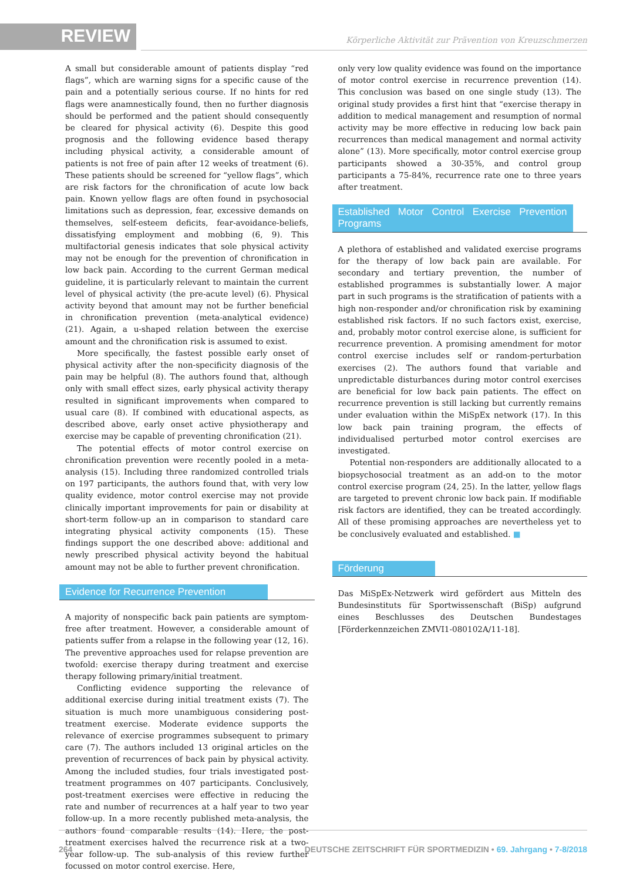REVIEW
Körperliche Aktivität zur Prävention von Kreuzschmerzen
A small but considerable amount of patients display “red flags”, which are warning signs for a specific cause of the pain and a potentially serious course. If no hints for red flags were anamnestically found, then no further diagnosis should be performed and the patient should consequently be cleared for physical activity (6). Despite this good prognosis and the following evidence based therapy including physical activity, a considerable amount of patients is not free of pain after 12 weeks of treatment (6). These patients should be screened for “yellow flags”, which are risk factors for the chronification of acute low back pain. Known yellow flags are often found in psychosocial limitations such as depression, fear, excessive demands on themselves, self-esteem deficits, fear-avoidance-beliefs, dissatisfying employment and mobbing (6, 9). This multifactorial genesis indicates that sole physical activity may not be enough for the prevention of chronification in low back pain. According to the current German medical guideline, it is particularly relevant to maintain the current level of physical activity (the pre-acute level) (6). Physical activity beyond that amount may not be further beneficial in chronification prevention (meta-analytical evidence) (21). Again, a u-shaped relation between the exercise amount and the chronification risk is assumed to exist.
More specifically, the fastest possible early onset of physical activity after the non-specificity diagnosis of the pain may be helpful (8). The authors found that, although only with small effect sizes, early physical activity therapy resulted in significant improvements when compared to usual care (8). If combined with educational aspects, as described above, early onset active physiotherapy and exercise may be capable of preventing chronification (21).
The potential effects of motor control exercise on chronification prevention were recently pooled in a meta-analysis (15). Including three randomized controlled trials on 197 participants, the authors found that, with very low quality evidence, motor control exercise may not provide clinically important improvements for pain or disability at short-term follow-up an in comparison to standard care integrating physical activity components (15). These findings support the one described above: additional and newly prescribed physical activity beyond the habitual amount may not be able to further prevent chronification.
Evidence for Recurrence Prevention
A majority of nonspecific back pain patients are symptom-free after treatment. However, a considerable amount of patients suffer from a relapse in the following year (12, 16). The preventive approaches used for relapse prevention are twofold: exercise therapy during treatment and exercise therapy following primary/initial treatment.
Conflicting evidence supporting the relevance of additional exercise during initial treatment exists (7). The situation is much more unambiguous considering post-treatment exercise. Moderate evidence supports the relevance of exercise programmes subsequent to primary care (7). The authors included 13 original articles on the prevention of recurrences of back pain by physical activity. Among the included studies, four trials investigated post-treatment programmes on 407 participants. Conclusively, post-treatment exercises were effective in reducing the rate and number of recurrences at a half year to two year follow-up. In a more recently published meta-analysis, the authors found comparable results (14). Here, the post-treatment exercises halved the recurrence risk at a two-year follow-up. The sub-analysis of this review further focussed on motor control exercise. Here,
only very low quality evidence was found on the importance of motor control exercise in recurrence prevention (14). This conclusion was based on one single study (13). The original study provides a first hint that “exercise therapy in addition to medical management and resumption of normal activity may be more effective in reducing low back pain recurrences than medical management and normal activity alone” (13). More specifically, motor control exercise group participants showed a 30-35%, and control group participants a 75-84%, recurrence rate one to three years after treatment.
Established Motor Control Exercise Prevention Programs
A plethora of established and validated exercise programs for the therapy of low back pain are available. For secondary and tertiary prevention, the number of established programmes is substantially lower. A major part in such programs is the stratification of patients with a high non-responder and/or chronification risk by examining established risk factors. If no such factors exist, exercise, and, probably motor control exercise alone, is sufficient for recurrence prevention. A promising amendment for motor control exercise includes self or random-perturbation exercises (2). The authors found that variable and unpredictable disturbances during motor control exercises are beneficial for low back pain patients. The effect on recurrence prevention is still lacking but currently remains under evaluation within the MiSpEx network (17). In this low back pain training program, the effects of individualised perturbed motor control exercises are investigated.
Potential non-responders are additionally allocated to a biopsychosocial treatment as an add-on to the motor control exercise program (24, 25). In the latter, yellow flags are targeted to prevent chronic low back pain. If modifiable risk factors are identified, they can be treated accordingly. All of these promising approaches are nevertheless yet to be conclusively evaluated and established. ■
Förderung
Das MiSpEx-Netzwerk wird gefördert aus Mitteln des Bundesinstituts für Sportwissenschaft (BiSp) aufgrund eines Beschlusses des Deutschen Bundestages [Förderkennzeichen ZMVI1-080102A/11-18].
264 DEUTSCHE ZEITSCHRIFT FÜR SPORTMEDIZIN • 69. Jahrgang • 7-8/2018